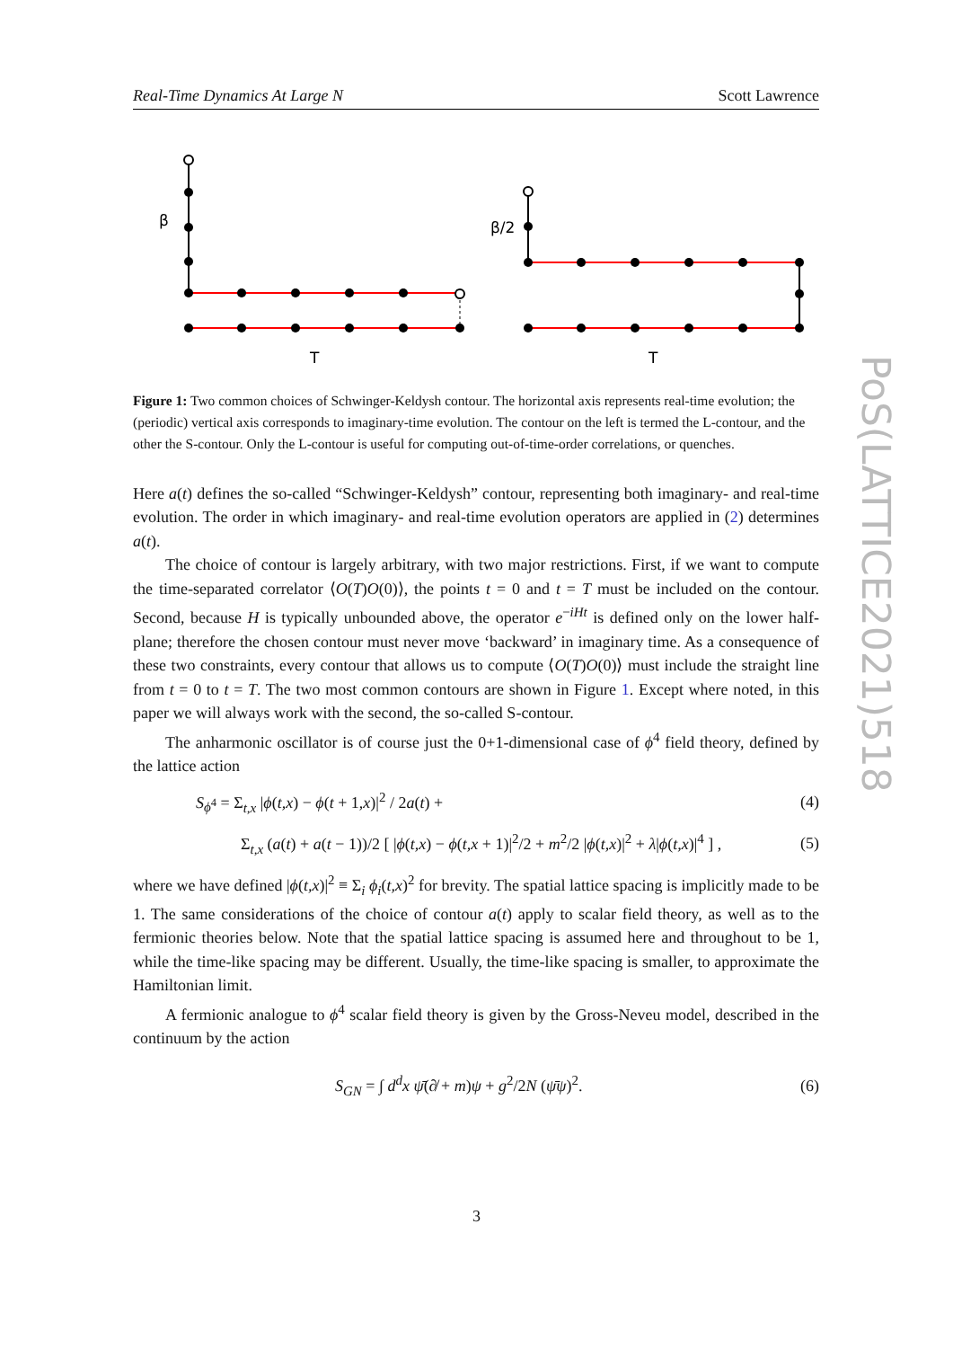Real-Time Dynamics At Large N Scott Lawrence
PoS(LATTICE2021)518
β
β/2
T
T
Figure 1: Two common choices of Schwinger-Keldysh contour. The horizontal axis represents real-time evolution; the (periodic) vertical axis corresponds to imaginary-time evolution. The contour on the left is termed the L-contour, and the other the S-contour. Only the L-contour is useful for computing out-of-time-order correlations, or quenches.
Here a(t) defines the so-called “Schwinger-Keldysh” contour, representing both imaginary- and real-time evolution. The order in which imaginary- and real-time evolution operators are applied in (2) determines a(t).
The choice of contour is largely arbitrary, with two major restrictions. First, if we want to compute the time-separated correlator ⟨O(T)O(0)⟩, the points t = 0 and t = T must be included on the contour. Second, because H is typically unbounded above, the operator e<sup>−iHt</sup> is defined only on the lower half-plane; therefore the chosen contour must never move ‘backward’ in imaginary time. As a consequence of these two constraints, every contour that allows us to compute ⟨O(T)O(0)⟩ must include the straight line from t = 0 to t = T. The two most common contours are shown in Figure 1. Except where noted, in this paper we will always work with the second, the so-called S-contour.
The anharmonic oscillator is of course just the 0+1-dimensional case of ϕ<sup>4</sup> field theory, defined by the lattice action
S<sub>ϕ<sup>4</sup></sub> = Σ<sub>t,x</sub> |ϕ(t,x) − ϕ(t + 1,x)|<sup>2</sup> / 2a(t) + (4)
Σ<sub>t,x</sub> (a(t) + a(t − 1))/2 [ |ϕ(t,x) − ϕ(t,x + 1)|<sup>2</sup>/2 + m<sup>2</sup>/2 |ϕ(t,x)|<sup>2</sup> + λ|ϕ(t,x)|<sup>4</sup> ] , (5)
where we have defined |ϕ(t,x)|<sup>2</sup> ≡ Σ<sub>i</sub> ϕ<sub>i</sub>(t,x)<sup>2</sup> for brevity. The spatial lattice spacing is implicitly made to be 1. The same considerations of the choice of contour a(t) apply to scalar field theory, as well as to the fermionic theories below. Note that the spatial lattice spacing is assumed here and throughout to be 1, while the time-like spacing may be different. Usually, the time-like spacing is smaller, to approximate the Hamiltonian limit.
A fermionic analogue to ϕ<sup>4</sup> scalar field theory is given by the Gross-Neveu model, described in the continuum by the action
S<sub>GN</sub> = ∫ d<sup>d</sup>x ψ̄(∂̸ + m)ψ + g<sup>2</sup>/2N (ψ̄ψ)<sup>2</sup>. (6)
3